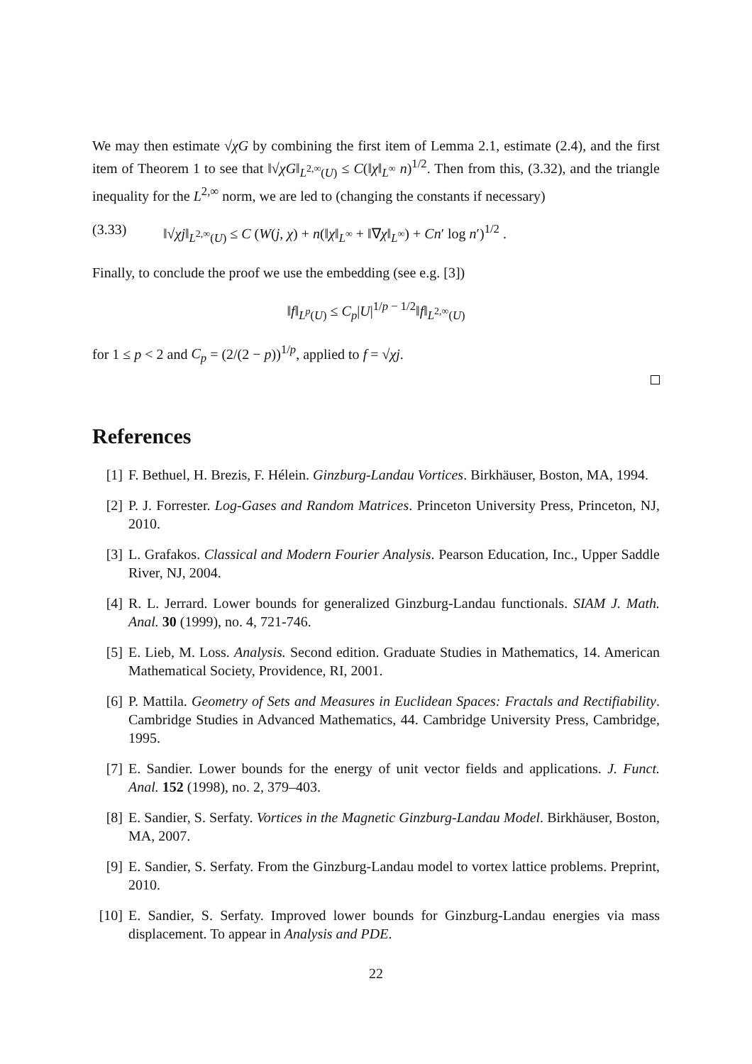We may then estimate √χG by combining the first item of Lemma 2.1, estimate (2.4), and the first item of Theorem 1 to see that ‖√χG‖<sub>L<sup>2,∞</sup>(U)</sub> ≤ C(‖χ‖<sub>L<sup>∞</sup></sub> n)<sup>1/2</sup>. Then from this, (3.32), and the triangle inequality for the L<sup>2,∞</sup> norm, we are led to (changing the constants if necessary)
(3.33) ‖√χj‖<sub>L<sup>2,∞</sup>(U)</sub> ≤ C (W(j, χ) + n(‖χ‖<sub>L<sup>∞</sup></sub> + ‖∇χ‖<sub>L<sup>∞</sup></sub>) + Cn′ log n′)<sup>1/2</sup> .
Finally, to conclude the proof we use the embedding (see e.g. [3])
‖f‖<sub>L<sup>p</sup>(U)</sub> ≤ C<sub>p</sub>|U|<sup>1/p − 1/2</sup>‖f‖<sub>L<sup>2,∞</sup>(U)</sub>
for 1 ≤ p < 2 and C<sub>p</sub> = (2/(2 − p))<sup>1/p</sup>, applied to f = √χj.
References
[1] F. Bethuel, H. Brezis, F. Hélein. Ginzburg-Landau Vortices. Birkhäuser, Boston, MA, 1994.
[2] P. J. Forrester. Log-Gases and Random Matrices. Princeton University Press, Princeton, NJ, 2010.
[3] L. Grafakos. Classical and Modern Fourier Analysis. Pearson Education, Inc., Upper Saddle River, NJ, 2004.
[4] R. L. Jerrard. Lower bounds for generalized Ginzburg-Landau functionals. SIAM J. Math. Anal. 30 (1999), no. 4, 721-746.
[5] E. Lieb, M. Loss. Analysis. Second edition. Graduate Studies in Mathematics, 14. American Mathematical Society, Providence, RI, 2001.
[6] P. Mattila. Geometry of Sets and Measures in Euclidean Spaces: Fractals and Rectifiability. Cambridge Studies in Advanced Mathematics, 44. Cambridge University Press, Cambridge, 1995.
[7] E. Sandier. Lower bounds for the energy of unit vector fields and applications. J. Funct. Anal. 152 (1998), no. 2, 379–403.
[8] E. Sandier, S. Serfaty. Vortices in the Magnetic Ginzburg-Landau Model. Birkhäuser, Boston, MA, 2007.
[9] E. Sandier, S. Serfaty. From the Ginzburg-Landau model to vortex lattice problems. Preprint, 2010.
[10] E. Sandier, S. Serfaty. Improved lower bounds for Ginzburg-Landau energies via mass displacement. To appear in Analysis and PDE.
22